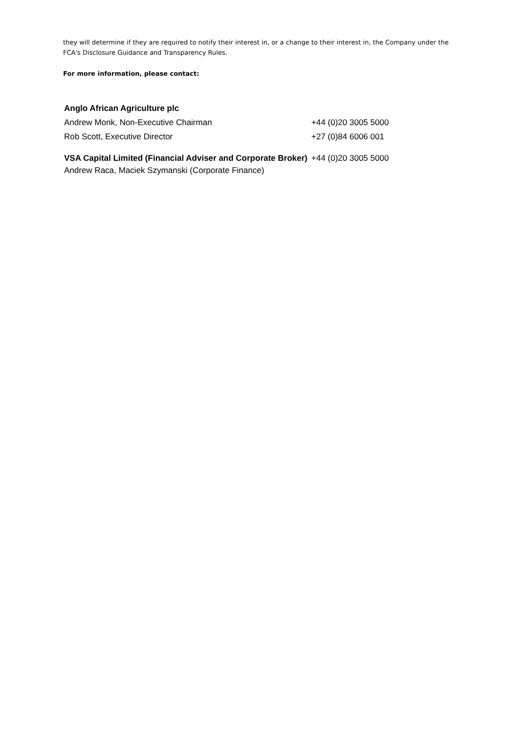they will determine if they are required to notify their interest in, or a change to their interest in, the Company under the FCA's Disclosure Guidance and Transparency Rules.
For more information, please contact:
| Anglo African Agriculture plc | |
| Andrew Monk, Non-Executive Chairman | +44 (0)20 3005 5000 |
| Rob Scott, Executive Director | +27 (0)84 6006 001 |
| VSA Capital Limited (Financial Adviser and Corporate Broker) | +44 (0)20 3005 5000 |
| Andrew Raca, Maciek Szymanski (Corporate Finance) | |